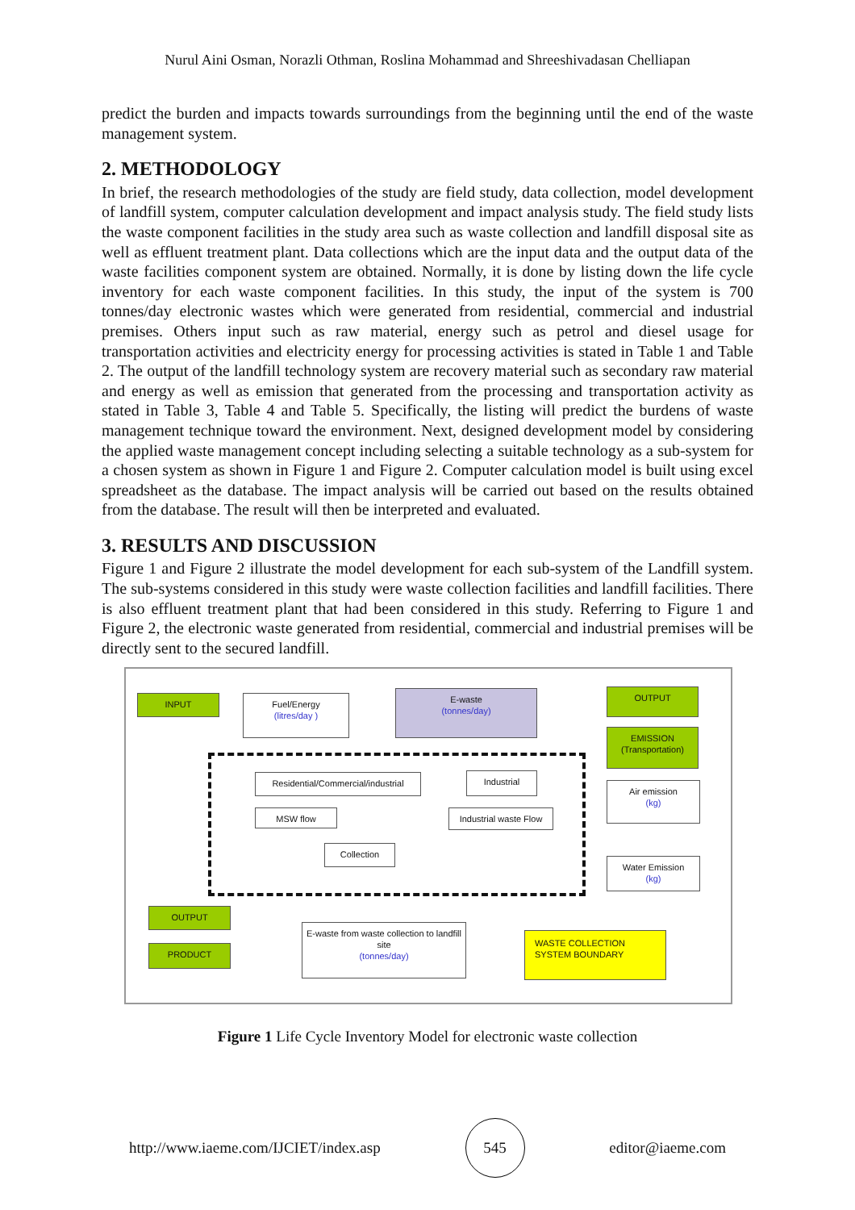Nurul Aini Osman, Norazli Othman, Roslina Mohammad and Shreeshivadasan Chelliapan
predict the burden and impacts towards surroundings from the beginning until the end of the waste management system.
2. METHODOLOGY
In brief, the research methodologies of the study are field study, data collection, model development of landfill system, computer calculation development and impact analysis study. The field study lists the waste component facilities in the study area such as waste collection and landfill disposal site as well as effluent treatment plant. Data collections which are the input data and the output data of the waste facilities component system are obtained. Normally, it is done by listing down the life cycle inventory for each waste component facilities. In this study, the input of the system is 700 tonnes/day electronic wastes which were generated from residential, commercial and industrial premises. Others input such as raw material, energy such as petrol and diesel usage for transportation activities and electricity energy for processing activities is stated in Table 1 and Table 2. The output of the landfill technology system are recovery material such as secondary raw material and energy as well as emission that generated from the processing and transportation activity as stated in Table 3, Table 4 and Table 5. Specifically, the listing will predict the burdens of waste management technique toward the environment. Next, designed development model by considering the applied waste management concept including selecting a suitable technology as a sub-system for a chosen system as shown in Figure 1 and Figure 2. Computer calculation model is built using excel spreadsheet as the database. The impact analysis will be carried out based on the results obtained from the database. The result will then be interpreted and evaluated.
3. RESULTS AND DISCUSSION
Figure 1 and Figure 2 illustrate the model development for each sub-system of the Landfill system. The sub-systems considered in this study were waste collection facilities and landfill facilities. There is also effluent treatment plant that had been considered in this study. Referring to Figure 1 and Figure 2, the electronic waste generated from residential, commercial and industrial premises will be directly sent to the secured landfill.
INPUT
Fuel/Energy
(litres/day )
E-waste
(tonnes/day)
OUTPUT
EMISSION
(Transportation)
Residential/Commercial/industrial
Industrial
Air emission
(kg)
MSW flow
Industrial waste Flow
Collection
Water Emission
(kg)
OUTPUT
PRODUCT
E-waste from waste collection to landfill site
(tonnes/day)
WASTE COLLECTION SYSTEM BOUNDARY
Figure 1 Life Cycle Inventory Model for electronic waste collection
http://www.iaeme.com/IJCIET/index.asp 545 editor@iaeme.com